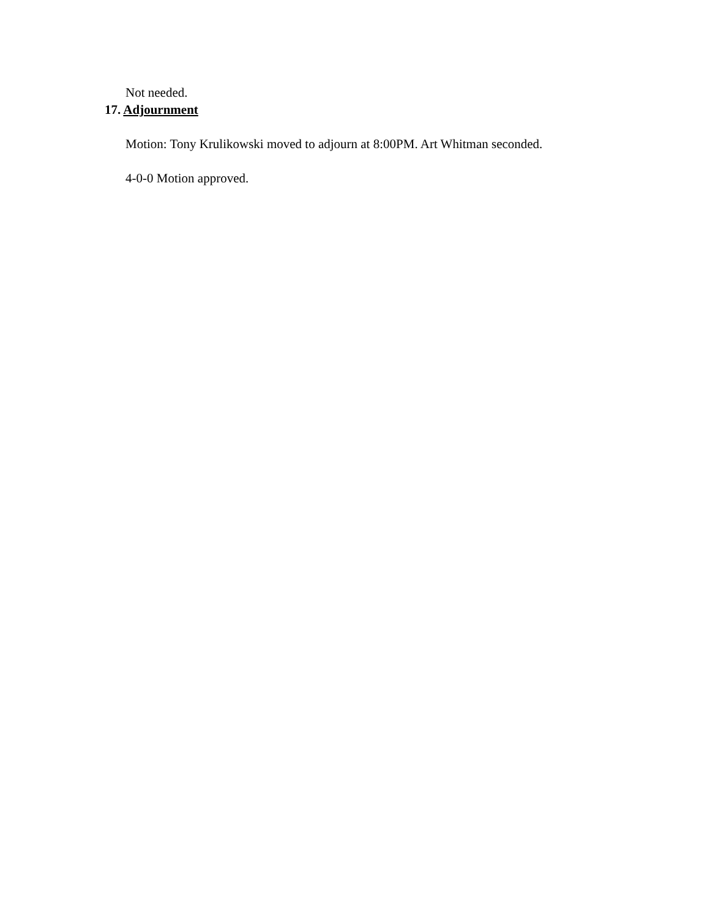Not needed.
17. Adjournment
Motion: Tony Krulikowski moved to adjourn at 8:00PM. Art Whitman seconded.
4-0-0 Motion approved.